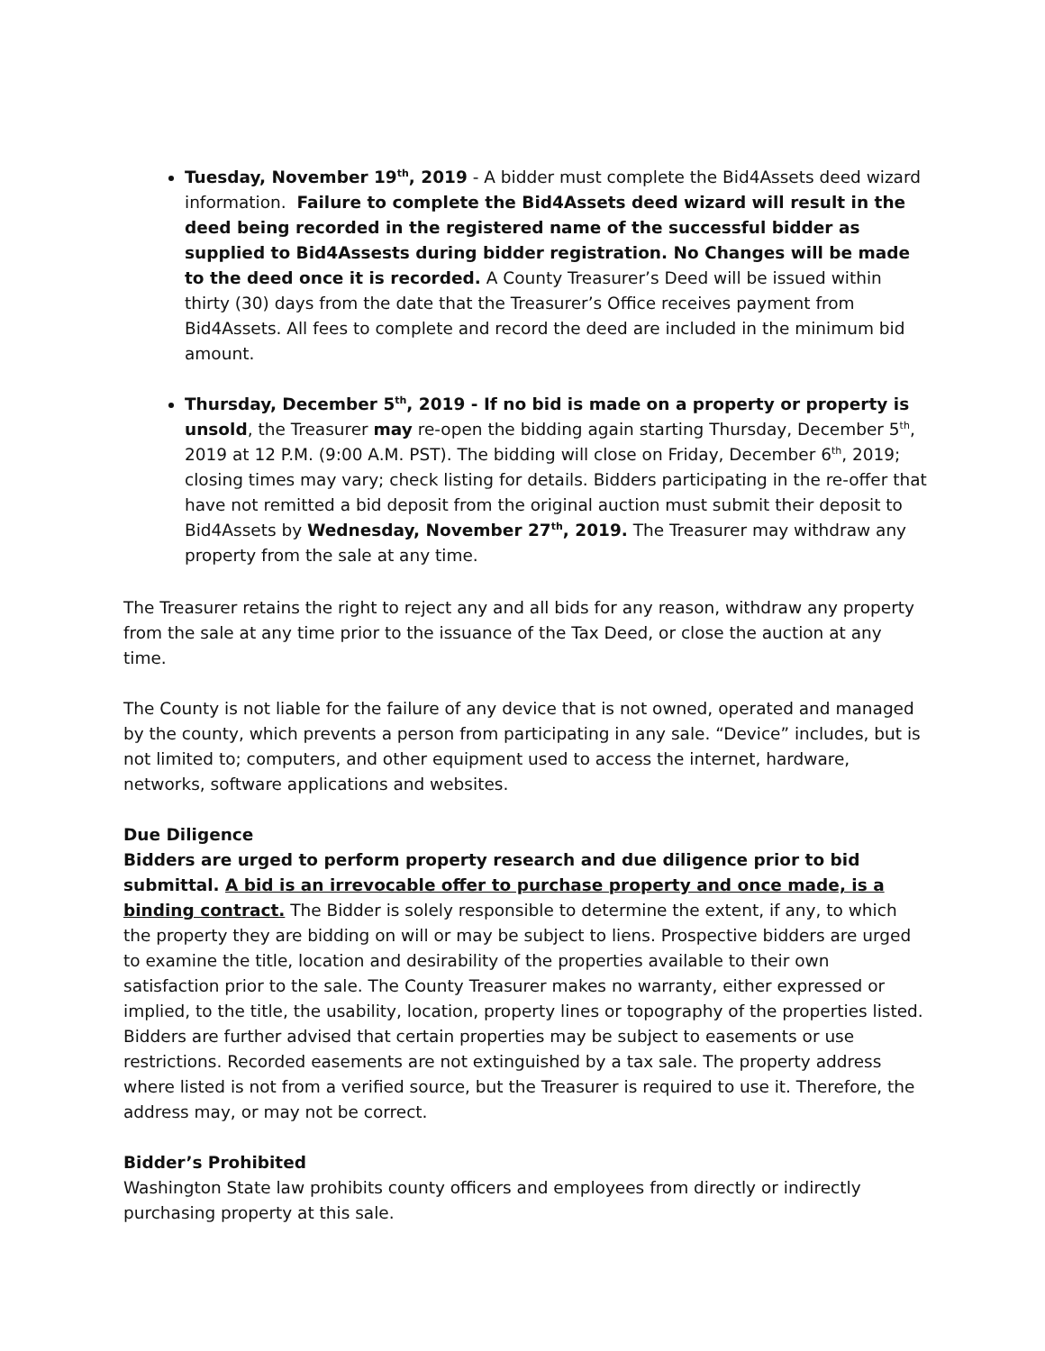Tuesday, November 19<sup>th</sup>, 2019 - A bidder must complete the Bid4Assets deed wizard information. Failure to complete the Bid4Assets deed wizard will result in the deed being recorded in the registered name of the successful bidder as supplied to Bid4Assests during bidder registration. No Changes will be made to the deed once it is recorded. A County Treasurer’s Deed will be issued within thirty (30) days from the date that the Treasurer’s Office receives payment from Bid4Assets. All fees to complete and record the deed are included in the minimum bid amount.
Thursday, December 5<sup>th</sup>, 2019 - If no bid is made on a property or property is unsold, the Treasurer may re-open the bidding again starting Thursday, December 5<sup>th</sup>, 2019 at 12 P.M. (9:00 A.M. PST). The bidding will close on Friday, December 6<sup>th</sup>, 2019; closing times may vary; check listing for details. Bidders participating in the re-offer that have not remitted a bid deposit from the original auction must submit their deposit to Bid4Assets by Wednesday, November 27<sup>th</sup>, 2019. The Treasurer may withdraw any property from the sale at any time.
The Treasurer retains the right to reject any and all bids for any reason, withdraw any property from the sale at any time prior to the issuance of the Tax Deed, or close the auction at any time.
The County is not liable for the failure of any device that is not owned, operated and managed by the county, which prevents a person from participating in any sale. “Device” includes, but is not limited to; computers, and other equipment used to access the internet, hardware, networks, software applications and websites.
Due Diligence
Bidders are urged to perform property research and due diligence prior to bid submittal. A bid is an irrevocable offer to purchase property and once made, is a binding contract. The Bidder is solely responsible to determine the extent, if any, to which the property they are bidding on will or may be subject to liens. Prospective bidders are urged to examine the title, location and desirability of the properties available to their own satisfaction prior to the sale. The County Treasurer makes no warranty, either expressed or implied, to the title, the usability, location, property lines or topography of the properties listed. Bidders are further advised that certain properties may be subject to easements or use restrictions. Recorded easements are not extinguished by a tax sale. The property address where listed is not from a verified source, but the Treasurer is required to use it. Therefore, the address may, or may not be correct.
Bidder’s Prohibited
Washington State law prohibits county officers and employees from directly or indirectly purchasing property at this sale.